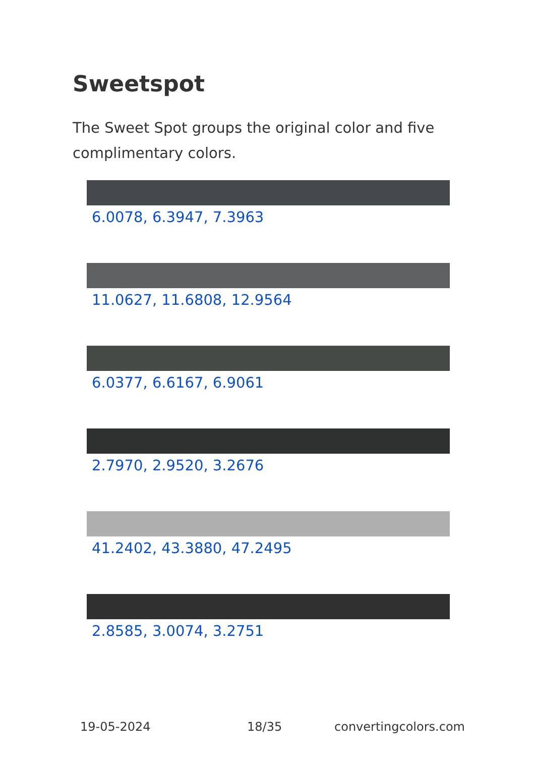Sweetspot
The Sweet Spot groups the original color and five complimentary colors.
6.0078, 6.3947, 7.3963
11.0627, 11.6808, 12.9564
6.0377, 6.6167, 6.9061
2.7970, 2.9520, 3.2676
41.2402, 43.3880, 47.2495
2.8585, 3.0074, 3.2751
19-05-2024 18/35 convertingcolors.com